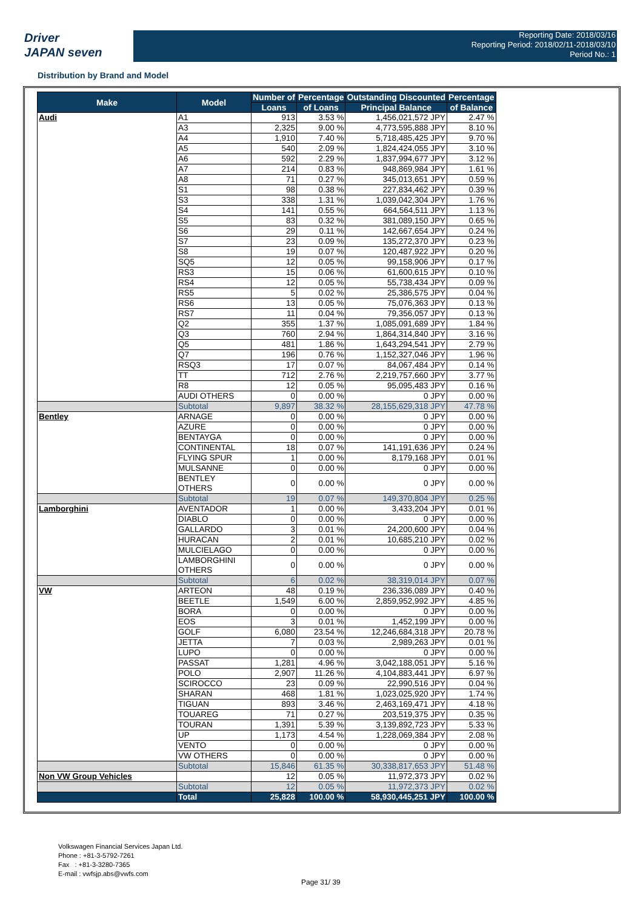Driver
JAPAN seven
Reporting Date: 2018/03/16
Reporting Period: 2018/02/11-2018/03/10
Period No.: 1
Distribution by Brand and Model
| Make | Model | Number of | Percentage | Outstanding Discounted | Percentage |
| --- | --- | --- | --- | --- | --- |
| | | Loans | of Loans | Principal Balance | of Balance |
| Audi | A1 | 913 | 3.53 % | 1,456,021,572 JPY | 2.47 % |
| | A3 | 2,325 | 9.00 % | 4,773,595,888 JPY | 8.10 % |
| | A4 | 1,910 | 7.40 % | 5,718,485,425 JPY | 9.70 % |
| | A5 | 540 | 2.09 % | 1,824,424,055 JPY | 3.10 % |
| | A6 | 592 | 2.29 % | 1,837,994,677 JPY | 3.12 % |
| | A7 | 214 | 0.83 % | 948,869,984 JPY | 1.61 % |
| | A8 | 71 | 0.27 % | 345,013,651 JPY | 0.59 % |
| | S1 | 98 | 0.38 % | 227,834,462 JPY | 0.39 % |
| | S3 | 338 | 1.31 % | 1,039,042,304 JPY | 1.76 % |
| | S4 | 141 | 0.55 % | 664,564,511 JPY | 1.13 % |
| | S5 | 83 | 0.32 % | 381,089,150 JPY | 0.65 % |
| | S6 | 29 | 0.11 % | 142,667,654 JPY | 0.24 % |
| | S7 | 23 | 0.09 % | 135,272,370 JPY | 0.23 % |
| | S8 | 19 | 0.07 % | 120,487,922 JPY | 0.20 % |
| | SQ5 | 12 | 0.05 % | 99,158,906 JPY | 0.17 % |
| | RS3 | 15 | 0.06 % | 61,600,615 JPY | 0.10 % |
| | RS4 | 12 | 0.05 % | 55,738,434 JPY | 0.09 % |
| | RS5 | 5 | 0.02 % | 25,386,575 JPY | 0.04 % |
| | RS6 | 13 | 0.05 % | 75,076,363 JPY | 0.13 % |
| | RS7 | 11 | 0.04 % | 79,356,057 JPY | 0.13 % |
| | Q2 | 355 | 1.37 % | 1,085,091,689 JPY | 1.84 % |
| | Q3 | 760 | 2.94 % | 1,864,314,840 JPY | 3.16 % |
| | Q5 | 481 | 1.86 % | 1,643,294,541 JPY | 2.79 % |
| | Q7 | 196 | 0.76 % | 1,152,327,046 JPY | 1.96 % |
| | RSQ3 | 17 | 0.07 % | 84,067,484 JPY | 0.14 % |
| | TT | 712 | 2.76 % | 2,219,757,660 JPY | 3.77 % |
| | R8 | 12 | 0.05 % | 95,095,483 JPY | 0.16 % |
| | AUDI OTHERS | 0 | 0.00 % | 0 JPY | 0.00 % |
| | Subtotal | 9,897 | 38.32 % | 28,155,629,318 JPY | 47.78 % |
| Bentley | ARNAGE | 0 | 0.00 % | 0 JPY | 0.00 % |
| | AZURE | 0 | 0.00 % | 0 JPY | 0.00 % |
| | BENTAYGA | 0 | 0.00 % | 0 JPY | 0.00 % |
| | CONTINENTAL | 18 | 0.07 % | 141,191,636 JPY | 0.24 % |
| | FLYING SPUR | 1 | 0.00 % | 8,179,168 JPY | 0.01 % |
| | MULSANNE | 0 | 0.00 % | 0 JPY | 0.00 % |
| | BENTLEY OTHERS | 0 | 0.00 % | 0 JPY | 0.00 % |
| | Subtotal | 19 | 0.07 % | 149,370,804 JPY | 0.25 % |
| Lamborghini | AVENTADOR | 1 | 0.00 % | 3,433,204 JPY | 0.01 % |
| | DIABLO | 0 | 0.00 % | 0 JPY | 0.00 % |
| | GALLARDO | 3 | 0.01 % | 24,200,600 JPY | 0.04 % |
| | HURACAN | 2 | 0.01 % | 10,685,210 JPY | 0.02 % |
| | MULCIELAGO | 0 | 0.00 % | 0 JPY | 0.00 % |
| | LAMBORGHINI OTHERS | 0 | 0.00 % | 0 JPY | 0.00 % |
| | Subtotal | 6 | 0.02 % | 38,319,014 JPY | 0.07 % |
| VW | ARTEON | 48 | 0.19 % | 236,336,089 JPY | 0.40 % |
| | BEETLE | 1,549 | 6.00 % | 2,859,952,992 JPY | 4.85 % |
| | BORA | 0 | 0.00 % | 0 JPY | 0.00 % |
| | EOS | 3 | 0.01 % | 1,452,199 JPY | 0.00 % |
| | GOLF | 6,080 | 23.54 % | 12,246,684,318 JPY | 20.78 % |
| | JETTA | 7 | 0.03 % | 2,989,263 JPY | 0.01 % |
| | LUPO | 0 | 0.00 % | 0 JPY | 0.00 % |
| | PASSAT | 1,281 | 4.96 % | 3,042,188,051 JPY | 5.16 % |
| | POLO | 2,907 | 11.26 % | 4,104,883,441 JPY | 6.97 % |
| | SCIROCCO | 23 | 0.09 % | 22,990,516 JPY | 0.04 % |
| | SHARAN | 468 | 1.81 % | 1,023,025,920 JPY | 1.74 % |
| | TIGUAN | 893 | 3.46 % | 2,463,169,471 JPY | 4.18 % |
| | TOUAREG | 71 | 0.27 % | 203,519,375 JPY | 0.35 % |
| | TOURAN | 1,391 | 5.39 % | 3,139,892,723 JPY | 5.33 % |
| | UP | 1,173 | 4.54 % | 1,228,069,384 JPY | 2.08 % |
| | VENTO | 0 | 0.00 % | 0 JPY | 0.00 % |
| | VW OTHERS | 0 | 0.00 % | 0 JPY | 0.00 % |
| | Subtotal | 15,846 | 61.35 % | 30,338,817,653 JPY | 51.48 % |
| Non VW Group Vehicles | | 12 | 0.05 % | 11,972,373 JPY | 0.02 % |
| | Subtotal | 12 | 0.05 % | 11,972,373 JPY | 0.02 % |
| | Total | 25,828 | 100.00 % | 58,930,445,251 JPY | 100.00 % |
Volkswagen Financial Services Japan Ltd.
Phone : +81-3-5792-7261
Fax : +81-3-3280-7365
E-mail : vwfsjp.abs@vwfs.com
Page 31/ 39